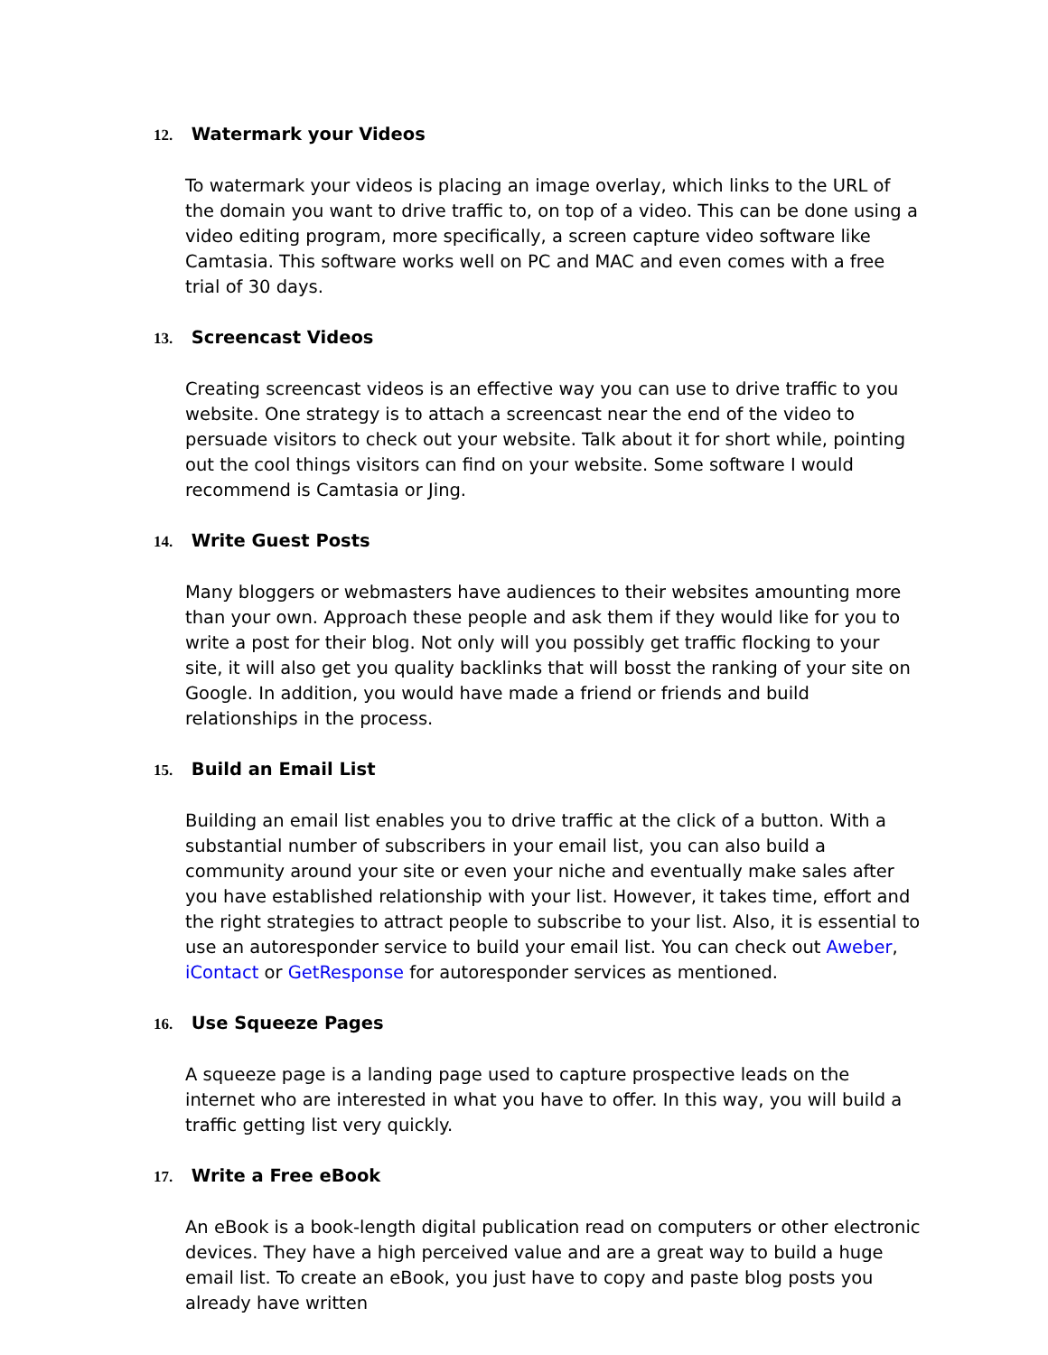12. Watermark your Videos
To watermark your videos is placing an image overlay, which links to the URL of the domain you want to drive traffic to, on top of a video. This can be done using a video editing program, more specifically, a screen capture video software like Camtasia. This software works well on PC and MAC and even comes with a free trial of 30 days.
13. Screencast Videos
Creating screencast videos is an effective way you can use to drive traffic to you website. One strategy is to attach a screencast near the end of the video to persuade visitors to check out your website. Talk about it for short while, pointing out the cool things visitors can find on your website. Some software I would recommend is Camtasia or Jing.
14. Write Guest Posts
Many bloggers or webmasters have audiences to their websites amounting more than your own. Approach these people and ask them if they would like for you to write a post for their blog. Not only will you possibly get traffic flocking to your site, it will also get you quality backlinks that will bosst the ranking of your site on Google. In addition, you would have made a friend or friends and build relationships in the process.
15. Build an Email List
Building an email list enables you to drive traffic at the click of a button. With a substantial number of subscribers in your email list, you can also build a community around your site or even your niche and eventually make sales after you have established relationship with your list. However, it takes time, effort and the right strategies to attract people to subscribe to your list. Also, it is essential to use an autoresponder service to build your email list. You can check out Aweber, iContact or GetResponse for autoresponder services as mentioned.
16. Use Squeeze Pages
A squeeze page is a landing page used to capture prospective leads on the internet who are interested in what you have to offer. In this way, you will build a traffic getting list very quickly.
17. Write a Free eBook
An eBook is a book-length digital publication read on computers or other electronic devices. They have a high perceived value and are a great way to build a huge email list. To create an eBook, you just have to copy and paste blog posts you already have written